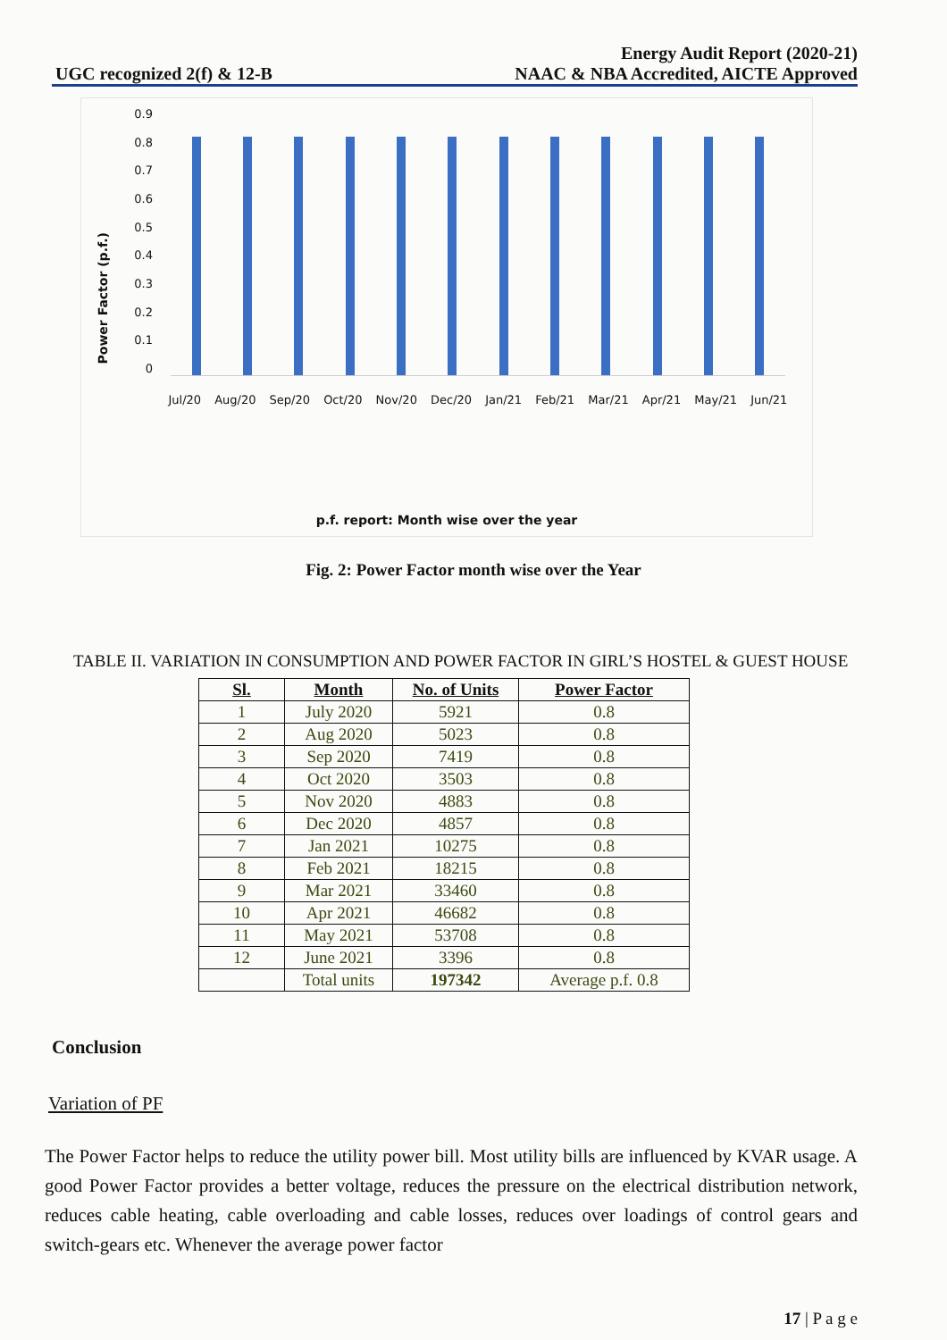UGC recognized 2(f) & 12-B
Energy Audit Report (2020-21)
NAAC & NBA Accredited, AICTE Approved
Power Factor (p.f.)
0.9
0.8
0.7
0.6
0.5
0.4
0.3
0.2
0.1
0
Jul/20 Aug/20 Sep/20 Oct/20 Nov/20 Dec/20 Jan/21 Feb/21 Mar/21 Apr/21 May/21 Jun/21
p.f. report: Month wise over the year
Fig. 2: Power Factor month wise over the Year
TABLE II. VARIATION IN CONSUMPTION AND POWER FACTOR IN GIRL’S HOSTEL & GUEST HOUSE
| Sl. | Month | No. of Units | Power Factor |
| --- | --- | --- | --- |
| 1 | July 2020 | 5921 | 0.8 |
| 2 | Aug 2020 | 5023 | 0.8 |
| 3 | Sep 2020 | 7419 | 0.8 |
| 4 | Oct 2020 | 3503 | 0.8 |
| 5 | Nov 2020 | 4883 | 0.8 |
| 6 | Dec 2020 | 4857 | 0.8 |
| 7 | Jan 2021 | 10275 | 0.8 |
| 8 | Feb 2021 | 18215 | 0.8 |
| 9 | Mar 2021 | 33460 | 0.8 |
| 10 | Apr 2021 | 46682 | 0.8 |
| 11 | May 2021 | 53708 | 0.8 |
| 12 | June 2021 | 3396 | 0.8 |
| | Total units | 197342 | Average p.f. 0.8 |
Conclusion
Variation of PF
The Power Factor helps to reduce the utility power bill. Most utility bills are influenced by KVAR usage. A good Power Factor provides a better voltage, reduces the pressure on the electrical distribution network, reduces cable heating, cable overloading and cable losses, reduces over loadings of control gears and switch-gears etc. Whenever the average power factor
17 | P a g e